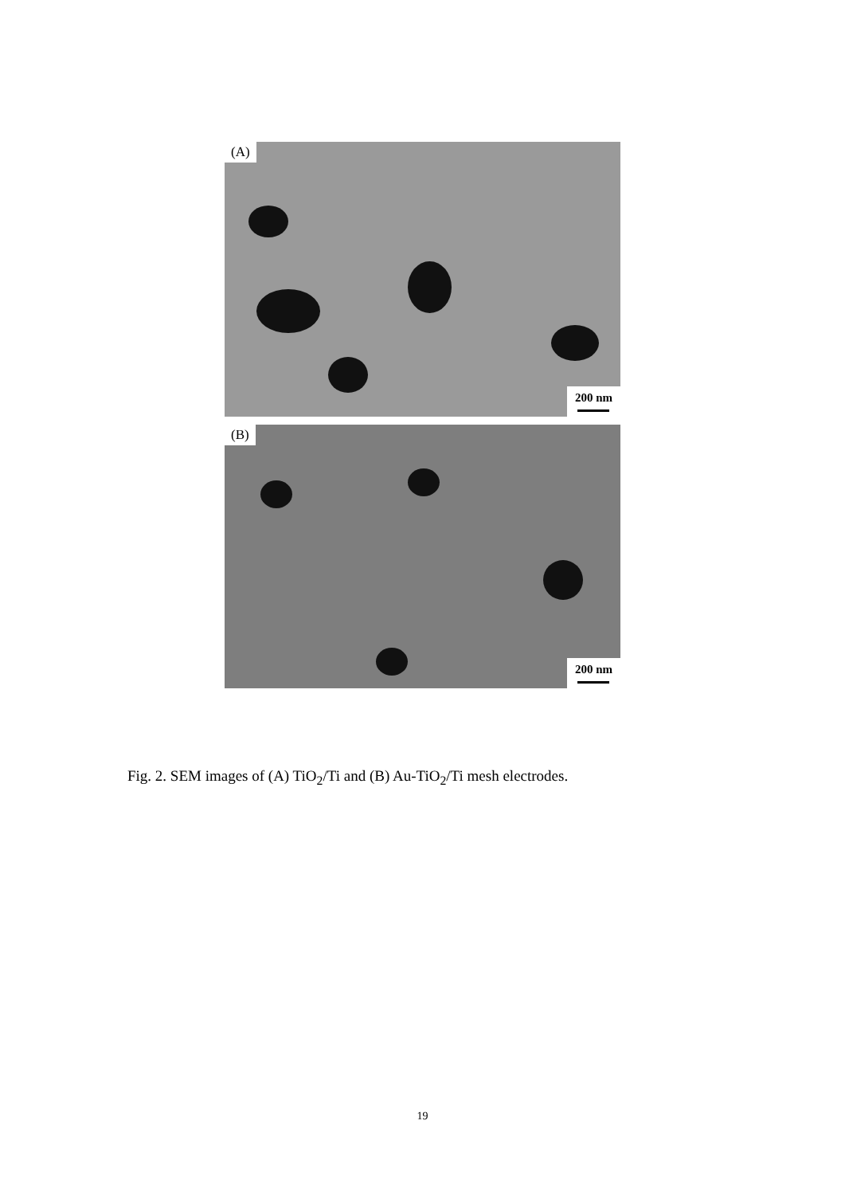(A)
200 nm
(B)
200 nm
Fig. 2. SEM images of (A) TiO<sub>2</sub>/Ti and (B) Au-TiO<sub>2</sub>/Ti mesh electrodes.
19